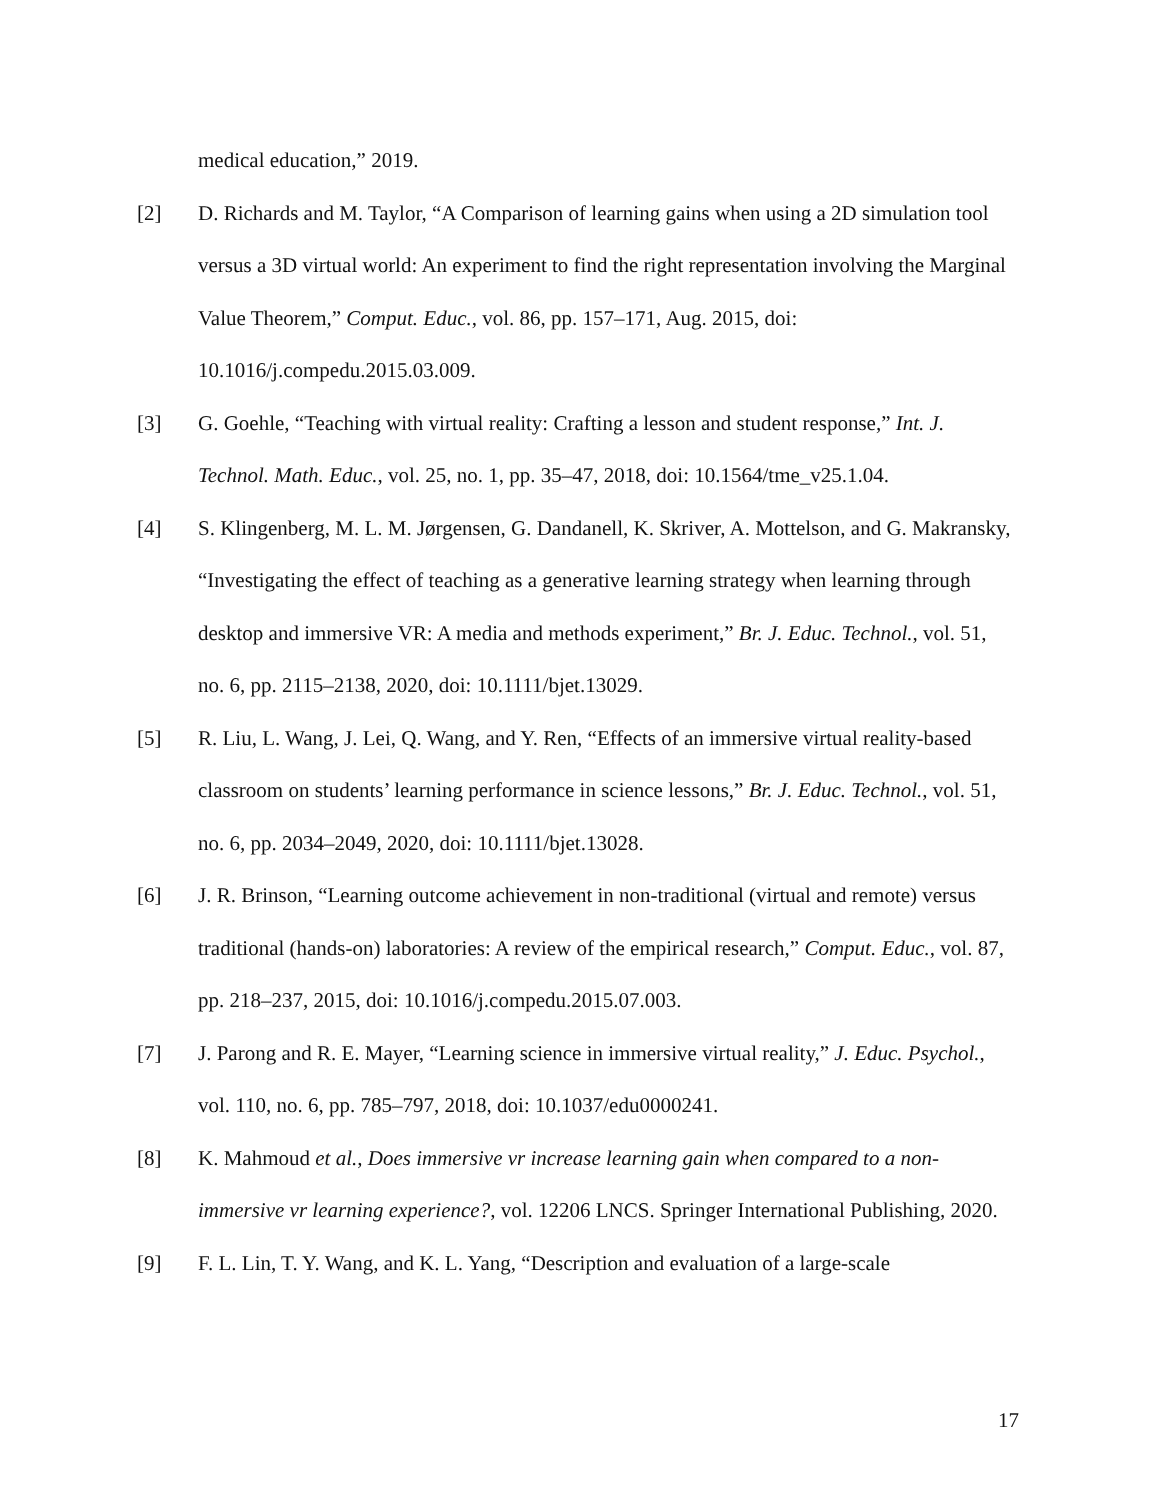medical education,” 2019.
[2] D. Richards and M. Taylor, “A Comparison of learning gains when using a 2D simulation tool versus a 3D virtual world: An experiment to find the right representation involving the Marginal Value Theorem,” Comput. Educ., vol. 86, pp. 157–171, Aug. 2015, doi: 10.1016/j.compedu.2015.03.009.
[3] G. Goehle, “Teaching with virtual reality: Crafting a lesson and student response,” Int. J. Technol. Math. Educ., vol. 25, no. 1, pp. 35–47, 2018, doi: 10.1564/tme_v25.1.04.
[4] S. Klingenberg, M. L. M. Jørgensen, G. Dandanell, K. Skriver, A. Mottelson, and G. Makransky, “Investigating the effect of teaching as a generative learning strategy when learning through desktop and immersive VR: A media and methods experiment,” Br. J. Educ. Technol., vol. 51, no. 6, pp. 2115–2138, 2020, doi: 10.1111/bjet.13029.
[5] R. Liu, L. Wang, J. Lei, Q. Wang, and Y. Ren, “Effects of an immersive virtual reality-based classroom on students’ learning performance in science lessons,” Br. J. Educ. Technol., vol. 51, no. 6, pp. 2034–2049, 2020, doi: 10.1111/bjet.13028.
[6] J. R. Brinson, “Learning outcome achievement in non-traditional (virtual and remote) versus traditional (hands-on) laboratories: A review of the empirical research,” Comput. Educ., vol. 87, pp. 218–237, 2015, doi: 10.1016/j.compedu.2015.07.003.
[7] J. Parong and R. E. Mayer, “Learning science in immersive virtual reality,” J. Educ. Psychol., vol. 110, no. 6, pp. 785–797, 2018, doi: 10.1037/edu0000241.
[8] K. Mahmoud et al., Does immersive vr increase learning gain when compared to a non-immersive vr learning experience?, vol. 12206 LNCS. Springer International Publishing, 2020.
[9] F. L. Lin, T. Y. Wang, and K. L. Yang, “Description and evaluation of a large-scale
17